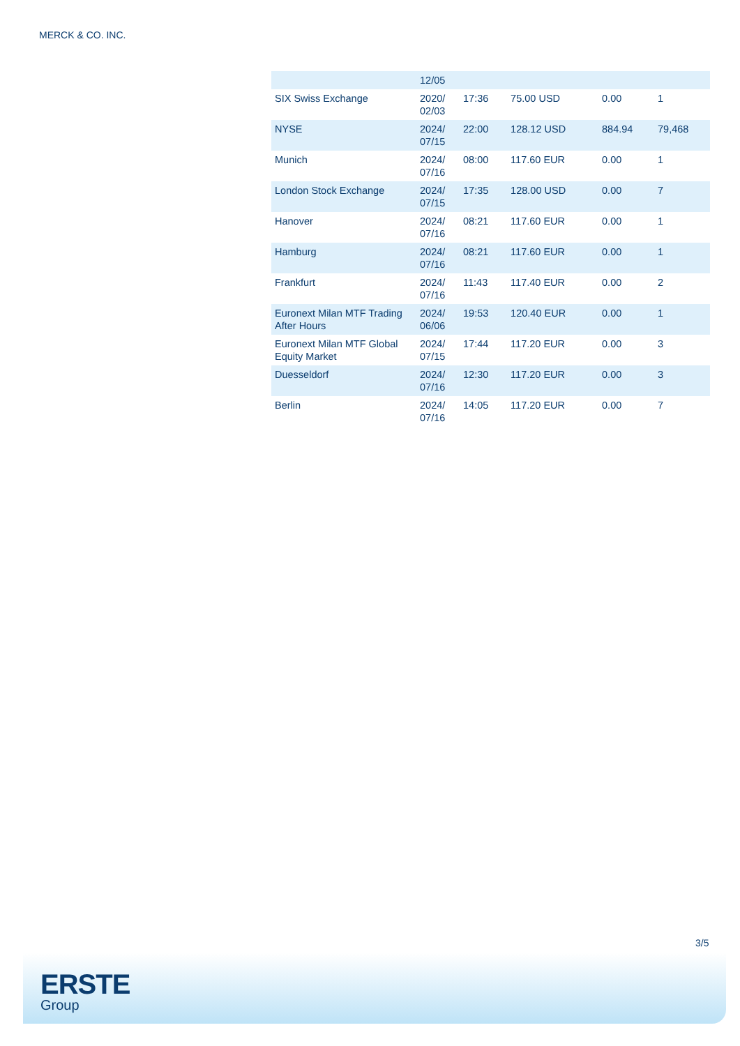MERCK & CO. INC.
| | 12/05 | | | | |
| SIX Swiss Exchange | 2020/ 02/03 | 17:36 | 75.00 USD | 0.00 | 1 |
| NYSE | 2024/ 07/15 | 22:00 | 128.12 USD | 884.94 | 79,468 |
| Munich | 2024/ 07/16 | 08:00 | 117.60 EUR | 0.00 | 1 |
| London Stock Exchange | 2024/ 07/15 | 17:35 | 128.00 USD | 0.00 | 7 |
| Hanover | 2024/ 07/16 | 08:21 | 117.60 EUR | 0.00 | 1 |
| Hamburg | 2024/ 07/16 | 08:21 | 117.60 EUR | 0.00 | 1 |
| Frankfurt | 2024/ 07/16 | 11:43 | 117.40 EUR | 0.00 | 2 |
| Euronext Milan MTF Trading After Hours | 2024/ 06/06 | 19:53 | 120.40 EUR | 0.00 | 1 |
| Euronext Milan MTF Global Equity Market | 2024/ 07/15 | 17:44 | 117.20 EUR | 0.00 | 3 |
| Duesseldorf | 2024/ 07/16 | 12:30 | 117.20 EUR | 0.00 | 3 |
| Berlin | 2024/ 07/16 | 14:05 | 117.20 EUR | 0.00 | 7 |
3/5
ERSTE
Group